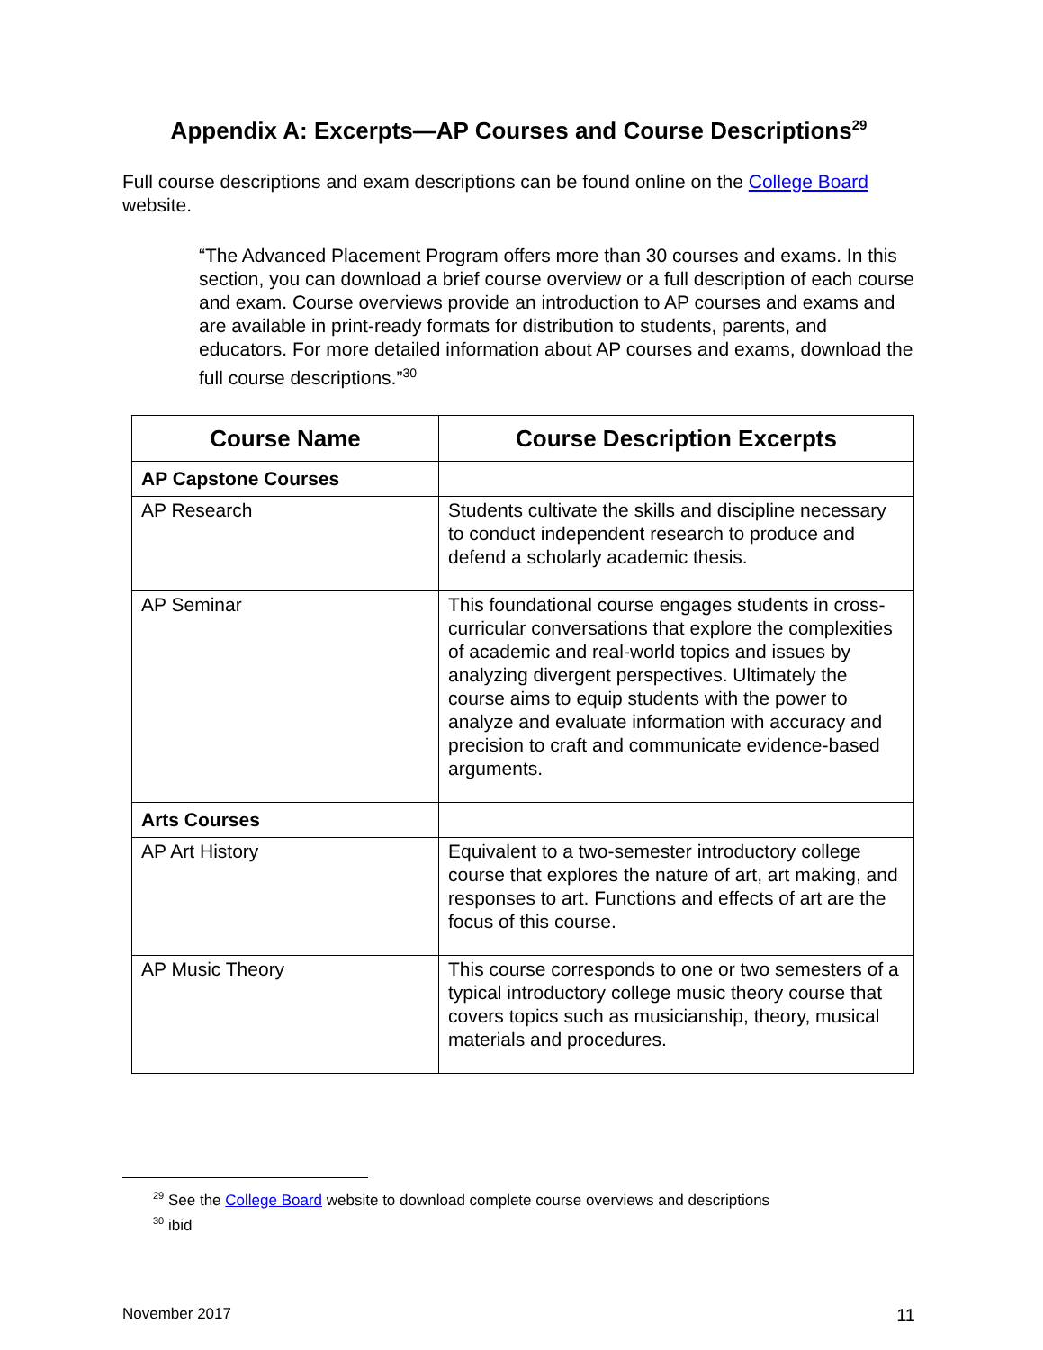Appendix A: Excerpts—AP Courses and Course Descriptions<sup>29</sup>
Full course descriptions and exam descriptions can be found online on the College Board website.
“The Advanced Placement Program offers more than 30 courses and exams. In this section, you can download a brief course overview or a full description of each course and exam. Course overviews provide an introduction to AP courses and exams and are available in print-ready formats for distribution to students, parents, and educators. For more detailed information about AP courses and exams, download the full course descriptions.”<sup>30</sup>
| Course Name | Course Description Excerpts |
| --- | --- |
| AP Capstone Courses | |
| AP Research | Students cultivate the skills and discipline necessary to conduct independent research to produce and defend a scholarly academic thesis. |
| AP Seminar | This foundational course engages students in cross-curricular conversations that explore the complexities of academic and real-world topics and issues by analyzing divergent perspectives. Ultimately the course aims to equip students with the power to analyze and evaluate information with accuracy and precision to craft and communicate evidence-based arguments. |
| Arts Courses | |
| AP Art History | Equivalent to a two-semester introductory college course that explores the nature of art, art making, and responses to art. Functions and effects of art are the focus of this course. |
| AP Music Theory | This course corresponds to one or two semesters of a typical introductory college music theory course that covers topics such as musicianship, theory, musical materials and procedures. |
<sup>29</sup> See the College Board website to download complete course overviews and descriptions
<sup>30</sup> ibid
November 2017 11